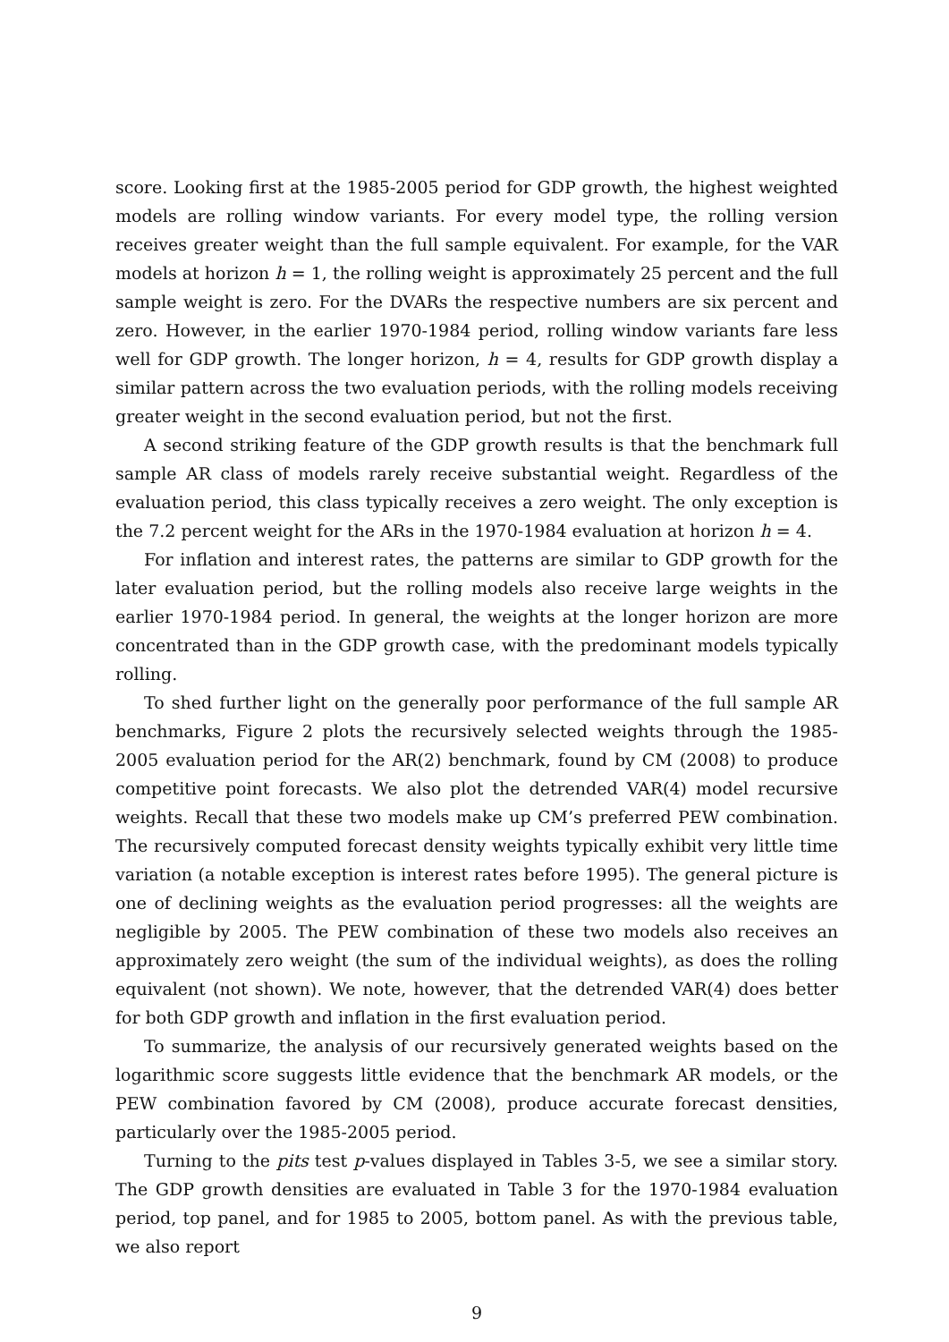score. Looking first at the 1985-2005 period for GDP growth, the highest weighted models are rolling window variants. For every model type, the rolling version receives greater weight than the full sample equivalent. For example, for the VAR models at horizon h = 1, the rolling weight is approximately 25 percent and the full sample weight is zero. For the DVARs the respective numbers are six percent and zero. However, in the earlier 1970-1984 period, rolling window variants fare less well for GDP growth. The longer horizon, h = 4, results for GDP growth display a similar pattern across the two evaluation periods, with the rolling models receiving greater weight in the second evaluation period, but not the first.
A second striking feature of the GDP growth results is that the benchmark full sample AR class of models rarely receive substantial weight. Regardless of the evaluation period, this class typically receives a zero weight. The only exception is the 7.2 percent weight for the ARs in the 1970-1984 evaluation at horizon h = 4.
For inflation and interest rates, the patterns are similar to GDP growth for the later evaluation period, but the rolling models also receive large weights in the earlier 1970-1984 period. In general, the weights at the longer horizon are more concentrated than in the GDP growth case, with the predominant models typically rolling.
To shed further light on the generally poor performance of the full sample AR benchmarks, Figure 2 plots the recursively selected weights through the 1985-2005 evaluation period for the AR(2) benchmark, found by CM (2008) to produce competitive point forecasts. We also plot the detrended VAR(4) model recursive weights. Recall that these two models make up CM’s preferred PEW combination. The recursively computed forecast density weights typically exhibit very little time variation (a notable exception is interest rates before 1995). The general picture is one of declining weights as the evaluation period progresses: all the weights are negligible by 2005. The PEW combination of these two models also receives an approximately zero weight (the sum of the individual weights), as does the rolling equivalent (not shown). We note, however, that the detrended VAR(4) does better for both GDP growth and inflation in the first evaluation period.
To summarize, the analysis of our recursively generated weights based on the logarithmic score suggests little evidence that the benchmark AR models, or the PEW combination favored by CM (2008), produce accurate forecast densities, particularly over the 1985-2005 period.
Turning to the pits test p-values displayed in Tables 3-5, we see a similar story. The GDP growth densities are evaluated in Table 3 for the 1970-1984 evaluation period, top panel, and for 1985 to 2005, bottom panel. As with the previous table, we also report
9